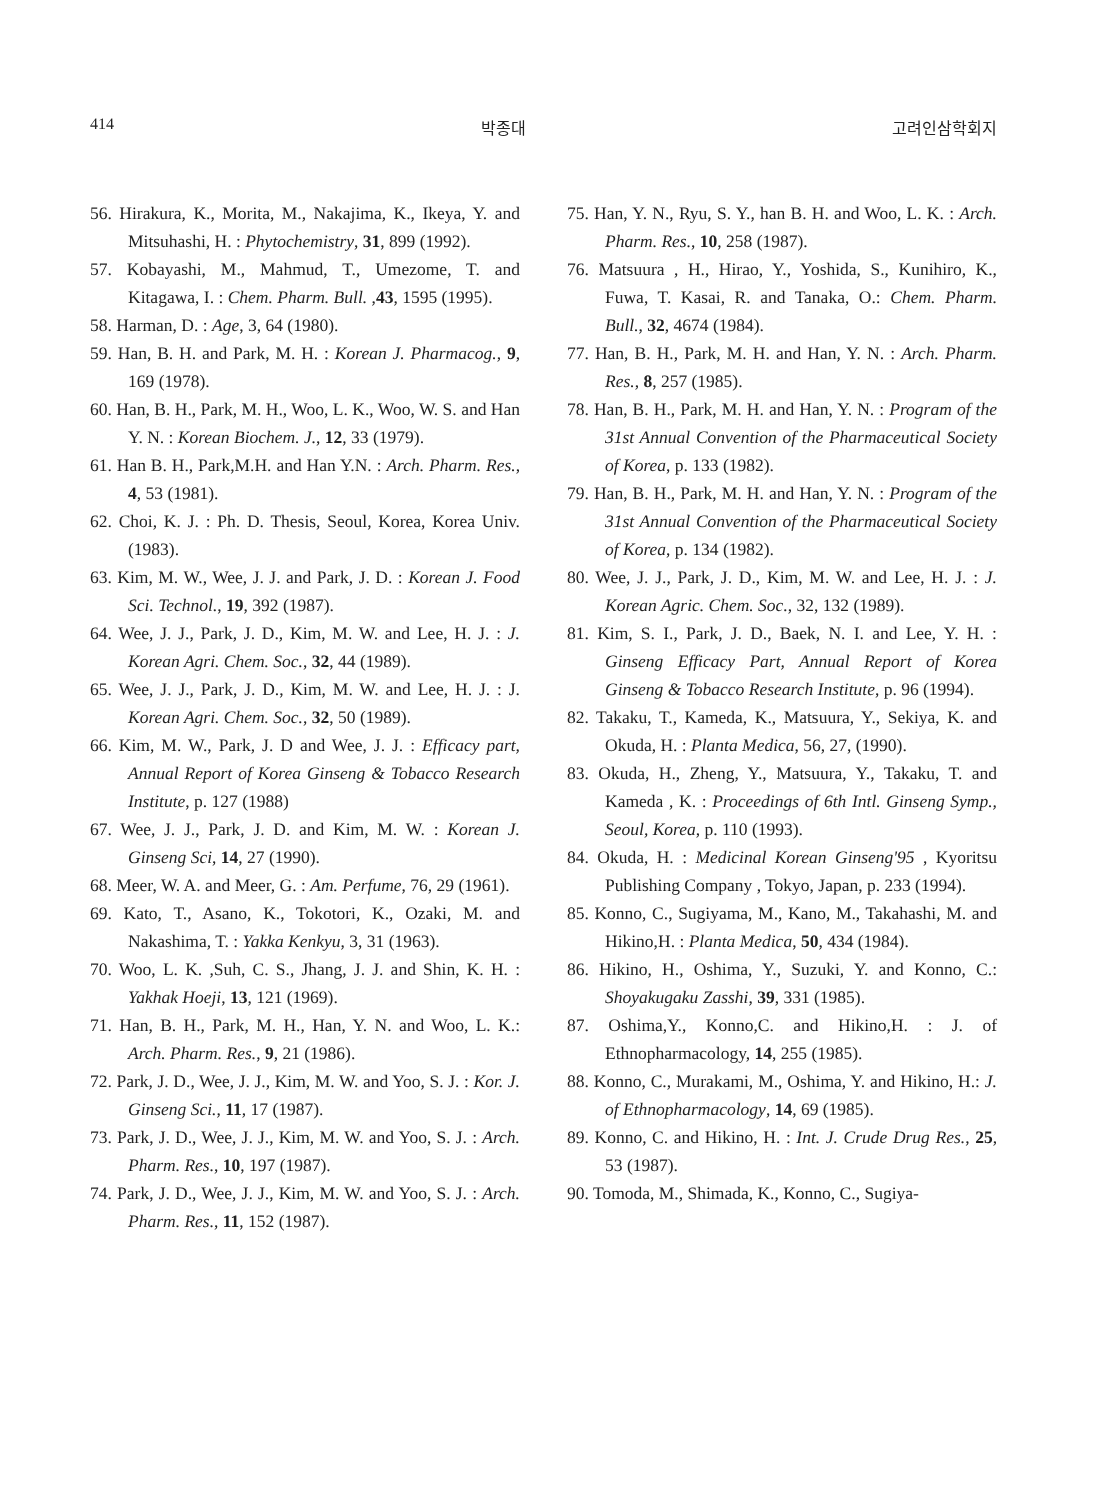414 박종대 고려인삼학회지
56. Hirakura, K., Morita, M., Nakajima, K., Ikeya, Y. and Mitsuhashi, H. : Phytochemistry, 31, 899 (1992).
57. Kobayashi, M., Mahmud, T., Umezome, T. and Kitagawa, I. : Chem. Pharm. Bull. ,43, 1595 (1995).
58. Harman, D. : Age, 3, 64 (1980).
59. Han, B. H. and Park, M. H. : Korean J. Pharmacog., 9, 169 (1978).
60. Han, B. H., Park, M. H., Woo, L. K., Woo, W. S. and Han Y. N. : Korean Biochem. J., 12, 33 (1979).
61. Han B. H., Park,M.H. and Han Y.N. : Arch. Pharm. Res., 4, 53 (1981).
62. Choi, K. J. : Ph. D. Thesis, Seoul, Korea, Korea Univ. (1983).
63. Kim, M. W., Wee, J. J. and Park, J. D. : Korean J. Food Sci. Technol., 19, 392 (1987).
64. Wee, J. J., Park, J. D., Kim, M. W. and Lee, H. J. : J. Korean Agri. Chem. Soc., 32, 44 (1989).
65. Wee, J. J., Park, J. D., Kim, M. W. and Lee, H. J. : J. Korean Agri. Chem. Soc., 32, 50 (1989).
66. Kim, M. W., Park, J. D and Wee, J. J. : Efficacy part, Annual Report of Korea Ginseng & Tobacco Research Institute, p. 127 (1988)
67. Wee, J. J., Park, J. D. and Kim, M. W. : Korean J. Ginseng Sci, 14, 27 (1990).
68. Meer, W. A. and Meer, G. : Am. Perfume, 76, 29 (1961).
69. Kato, T., Asano, K., Tokotori, K., Ozaki, M. and Nakashima, T. : Yakka Kenkyu, 3, 31 (1963).
70. Woo, L. K. ,Suh, C. S., Jhang, J. J. and Shin, K. H. : Yakhak Hoeji, 13, 121 (1969).
71. Han, B. H., Park, M. H., Han, Y. N. and Woo, L. K.: Arch. Pharm. Res., 9, 21 (1986).
72. Park, J. D., Wee, J. J., Kim, M. W. and Yoo, S. J. : Kor. J. Ginseng Sci., 11, 17 (1987).
73. Park, J. D., Wee, J. J., Kim, M. W. and Yoo, S. J. : Arch. Pharm. Res., 10, 197 (1987).
74. Park, J. D., Wee, J. J., Kim, M. W. and Yoo, S. J. : Arch. Pharm. Res., 11, 152 (1987).
75. Han, Y. N., Ryu, S. Y., han B. H. and Woo, L. K. : Arch. Pharm. Res., 10, 258 (1987).
76. Matsuura , H., Hirao, Y., Yoshida, S., Kunihiro, K., Fuwa, T. Kasai, R. and Tanaka, O.: Chem. Pharm. Bull., 32, 4674 (1984).
77. Han, B. H., Park, M. H. and Han, Y. N. : Arch. Pharm. Res., 8, 257 (1985).
78. Han, B. H., Park, M. H. and Han, Y. N. : Program of the 31st Annual Convention of the Pharmaceutical Society of Korea, p. 133 (1982).
79. Han, B. H., Park, M. H. and Han, Y. N. : Program of the 31st Annual Convention of the Pharmaceutical Society of Korea, p. 134 (1982).
80. Wee, J. J., Park, J. D., Kim, M. W. and Lee, H. J. : J. Korean Agric. Chem. Soc., 32, 132 (1989).
81. Kim, S. I., Park, J. D., Baek, N. I. and Lee, Y. H. : Ginseng Efficacy Part, Annual Report of Korea Ginseng & Tobacco Research Institute, p. 96 (1994).
82. Takaku, T., Kameda, K., Matsuura, Y., Sekiya, K. and Okuda, H. : Planta Medica, 56, 27, (1990).
83. Okuda, H., Zheng, Y., Matsuura, Y., Takaku, T. and Kameda , K. : Proceedings of 6th Intl. Ginseng Symp., Seoul, Korea, p. 110 (1993).
84. Okuda, H. : Medicinal Korean Ginseng'95 , Kyoritsu Publishing Company , Tokyo, Japan, p. 233 (1994).
85. Konno, C., Sugiyama, M., Kano, M., Takahashi, M. and Hikino,H. : Planta Medica, 50, 434 (1984).
86. Hikino, H., Oshima, Y., Suzuki, Y. and Konno, C.: Shoyakugaku Zasshi, 39, 331 (1985).
87. Oshima,Y., Konno,C. and Hikino,H. : J. of Ethnopharmacology, 14, 255 (1985).
88. Konno, C., Murakami, M., Oshima, Y. and Hikino, H.: J. of Ethnopharmacology, 14, 69 (1985).
89. Konno, C. and Hikino, H. : Int. J. Crude Drug Res., 25, 53 (1987).
90. Tomoda, M., Shimada, K., Konno, C., Sugiya-